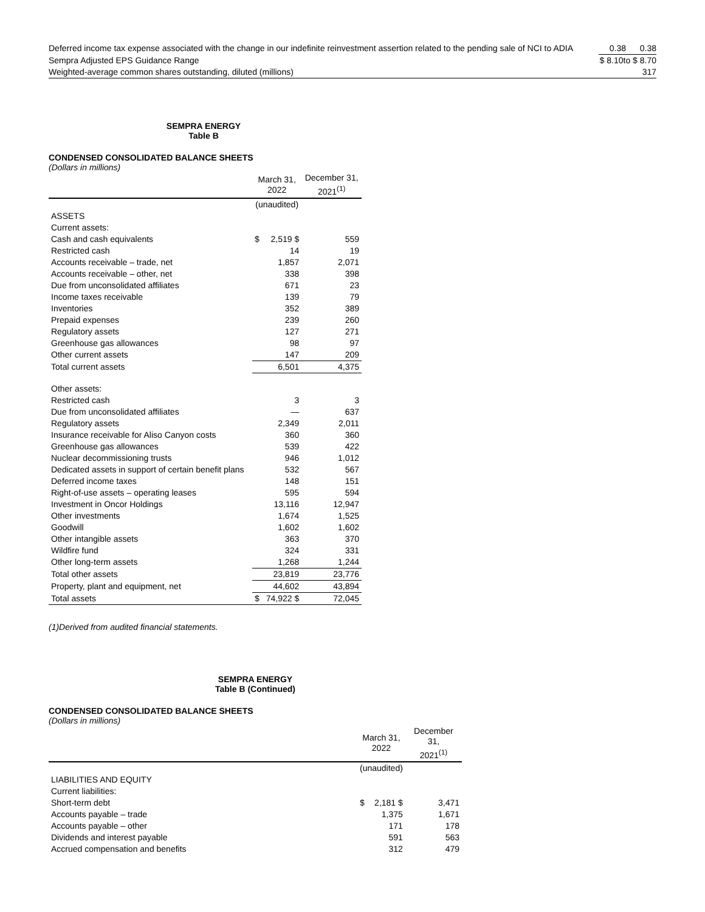| Deferred income tax expense associated with the change in our indefinite reinvestment assertion related to the pending sale of NCI to ADIA | 0.38 | 0.38 |
| Sempra Adjusted EPS Guidance Range | $ 8.10to $ 8.70 | |
| Weighted-average common shares outstanding, diluted (millions) | 317 | |
SEMPRA ENERGY
Table B
CONDENSED CONSOLIDATED BALANCE SHEETS
(Dollars in millions)
| | March 31, 2022 | | December 31, 2021<sup>(1)</sup> |
| --- | --- | --- | --- |
| | (unaudited) | | |
| ASSETS | | | |
| Current assets: | | | |
| Cash and cash equivalents | $ | 2,519 $ | 559 |
| Restricted cash | | 14 | 19 |
| Accounts receivable – trade, net | | 1,857 | 2,071 |
| Accounts receivable – other, net | | 338 | 398 |
| Due from unconsolidated affiliates | | 671 | 23 |
| Income taxes receivable | | 139 | 79 |
| Inventories | | 352 | 389 |
| Prepaid expenses | | 239 | 260 |
| Regulatory assets | | 127 | 271 |
| Greenhouse gas allowances | | 98 | 97 |
| Other current assets | | 147 | 209 |
| Total current assets | | 6,501 | 4,375 |
| Other assets: | | | |
| Restricted cash | | 3 | 3 |
| Due from unconsolidated affiliates | | — | 637 |
| Regulatory assets | | 2,349 | 2,011 |
| Insurance receivable for Aliso Canyon costs | | 360 | 360 |
| Greenhouse gas allowances | | 539 | 422 |
| Nuclear decommissioning trusts | | 946 | 1,012 |
| Dedicated assets in support of certain benefit plans | | 532 | 567 |
| Deferred income taxes | | 148 | 151 |
| Right-of-use assets – operating leases | | 595 | 594 |
| Investment in Oncor Holdings | | 13,116 | 12,947 |
| Other investments | | 1,674 | 1,525 |
| Goodwill | | 1,602 | 1,602 |
| Other intangible assets | | 363 | 370 |
| Wildfire fund | | 324 | 331 |
| Other long-term assets | | 1,268 | 1,244 |
| Total other assets | | 23,819 | 23,776 |
| Property, plant and equipment, net | | 44,602 | 43,894 |
| Total assets | $ | 74,922 $ | 72,045 |
(1)Derived from audited financial statements.
SEMPRA ENERGY
Table B (Continued)
CONDENSED CONSOLIDATED BALANCE SHEETS
(Dollars in millions)
| | March 31, 2022 | | December 31, 2021<sup>(1)</sup> |
| --- | --- | --- | --- |
| | (unaudited) | | |
| LIABILITIES AND EQUITY | | | |
| Current liabilities: | | | |
| Short-term debt | $ | 2,181 $ | 3,471 |
| Accounts payable – trade | | 1,375 | 1,671 |
| Accounts payable – other | | 171 | 178 |
| Dividends and interest payable | | 591 | 563 |
| Accrued compensation and benefits | | 312 | 479 |